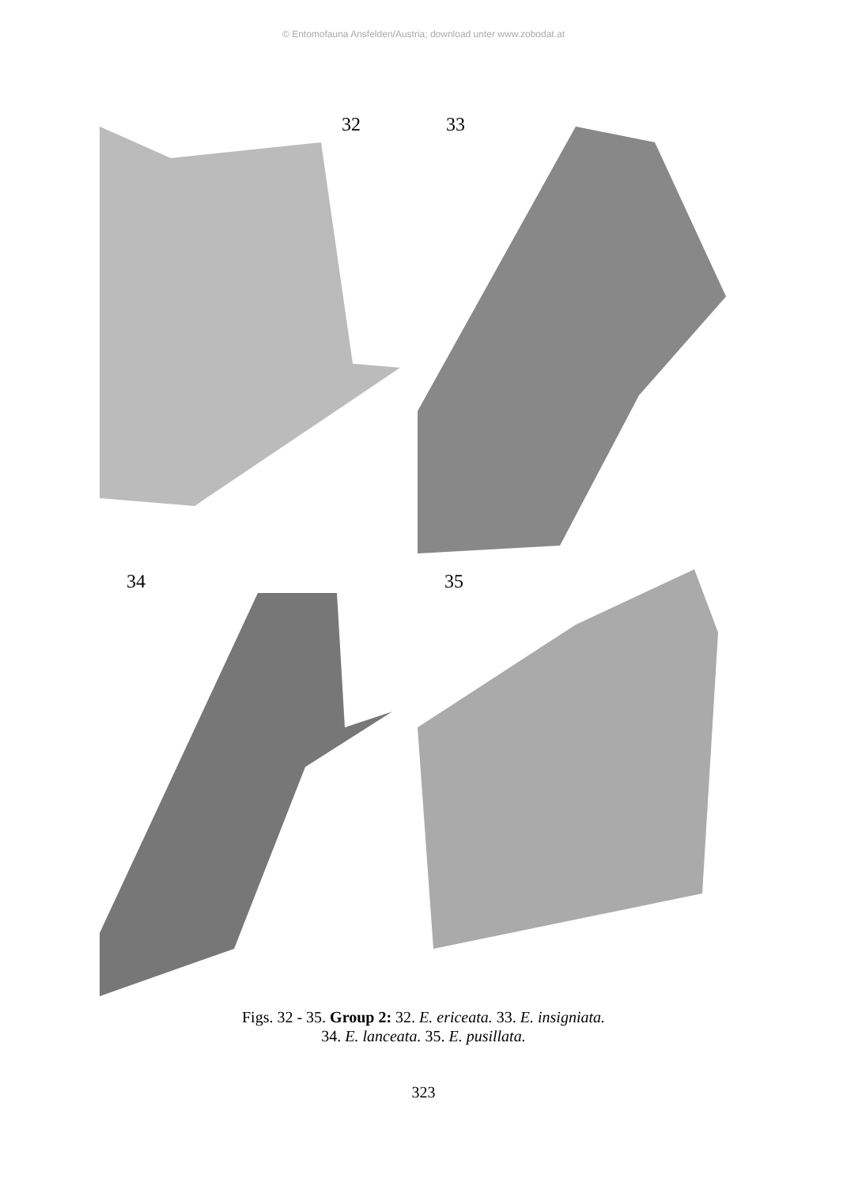© Entomofauna Ansfelden/Austria; download unter www.zobodat.at
32
33
34
35
Figs. 32 - 35. Group 2: 32. E. ericeata. 33. E. insigniata.
34. E. lanceata. 35. E. pusillata.
323